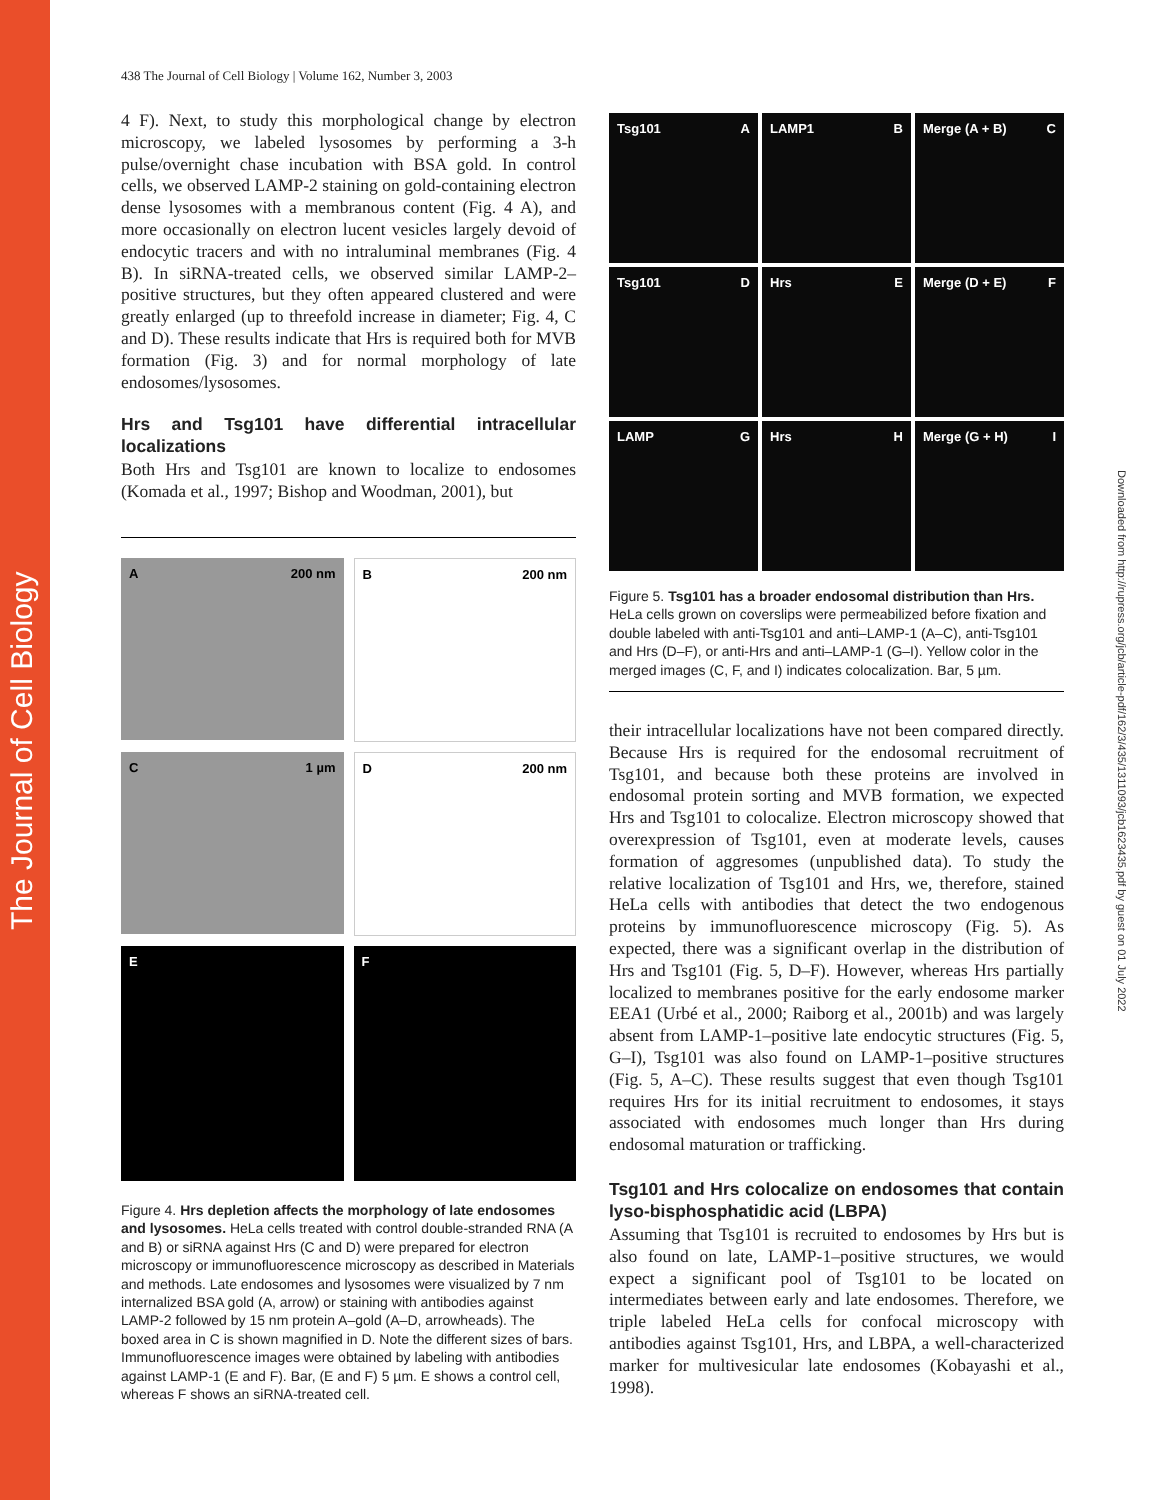The Journal of Cell Biology
Downloaded from http://rupress.org/jcb/article-pdf/162/3/435/1311093/jcb1623435.pdf by guest on 01 July 2022
438 The Journal of Cell Biology | Volume 162, Number 3, 2003
4 F). Next, to study this morphological change by electron microscopy, we labeled lysosomes by performing a 3-h pulse/overnight chase incubation with BSA gold. In control cells, we observed LAMP-2 staining on gold-containing electron dense lysosomes with a membranous content (Fig. 4 A), and more occasionally on electron lucent vesicles largely devoid of endocytic tracers and with no intraluminal membranes (Fig. 4 B). In siRNA-treated cells, we observed similar LAMP-2–positive structures, but they often appeared clustered and were greatly enlarged (up to threefold increase in diameter; Fig. 4, C and D). These results indicate that Hrs is required both for MVB formation (Fig. 3) and for normal morphology of late endosomes/lysosomes.
Hrs and Tsg101 have differential intracellular localizations
Both Hrs and Tsg101 are known to localize to endosomes (Komada et al., 1997; Bishop and Woodman, 2001), but
A 200 nm
B 200 nm
C 1 µm
D 200 nm
E
F
Figure 4. Hrs depletion affects the morphology of late endosomes and lysosomes. HeLa cells treated with control double-stranded RNA (A and B) or siRNA against Hrs (C and D) were prepared for electron microscopy or immunofluorescence microscopy as described in Materials and methods. Late endosomes and lysosomes were visualized by 7 nm internalized BSA gold (A, arrow) or staining with antibodies against LAMP-2 followed by 15 nm protein A–gold (A–D, arrowheads). The boxed area in C is shown magnified in D. Note the different sizes of bars. Immunofluorescence images were obtained by labeling with antibodies against LAMP-1 (E and F). Bar, (E and F) 5 µm. E shows a control cell, whereas F shows an siRNA-treated cell.
Tsg101 A
LAMP1 B
Merge (A + B) C
Tsg101 D
Hrs E
Merge (D + E) F
LAMP G
Hrs H
Merge (G + H) I
Figure 5. Tsg101 has a broader endosomal distribution than Hrs. HeLa cells grown on coverslips were permeabilized before fixation and double labeled with anti-Tsg101 and anti–LAMP-1 (A–C), anti-Tsg101 and Hrs (D–F), or anti-Hrs and anti–LAMP-1 (G–I). Yellow color in the merged images (C, F, and I) indicates colocalization. Bar, 5 µm.
their intracellular localizations have not been compared directly. Because Hrs is required for the endosomal recruitment of Tsg101, and because both these proteins are involved in endosomal protein sorting and MVB formation, we expected Hrs and Tsg101 to colocalize. Electron microscopy showed that overexpression of Tsg101, even at moderate levels, causes formation of aggresomes (unpublished data). To study the relative localization of Tsg101 and Hrs, we, therefore, stained HeLa cells with antibodies that detect the two endogenous proteins by immunofluorescence microscopy (Fig. 5). As expected, there was a significant overlap in the distribution of Hrs and Tsg101 (Fig. 5, D–F). However, whereas Hrs partially localized to membranes positive for the early endosome marker EEA1 (Urbé et al., 2000; Raiborg et al., 2001b) and was largely absent from LAMP-1–positive late endocytic structures (Fig. 5, G–I), Tsg101 was also found on LAMP-1–positive structures (Fig. 5, A–C). These results suggest that even though Tsg101 requires Hrs for its initial recruitment to endosomes, it stays associated with endosomes much longer than Hrs during endosomal maturation or trafficking.
Tsg101 and Hrs colocalize on endosomes that contain lyso-bisphosphatidic acid (LBPA)
Assuming that Tsg101 is recruited to endosomes by Hrs but is also found on late, LAMP-1–positive structures, we would expect a significant pool of Tsg101 to be located on intermediates between early and late endosomes. Therefore, we triple labeled HeLa cells for confocal microscopy with antibodies against Tsg101, Hrs, and LBPA, a well-characterized marker for multivesicular late endosomes (Kobayashi et al., 1998).